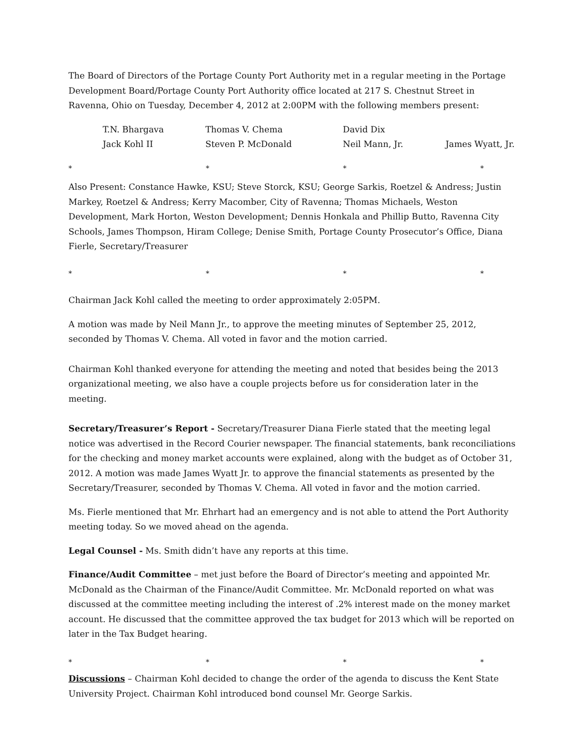The Board of Directors of the Portage County Port Authority met in a regular meeting in the Portage Development Board/Portage County Port Authority office located at 217 S. Chestnut Street in Ravenna, Ohio on Tuesday, December 4, 2012 at 2:00PM with the following members present:
| T.N. Bhargava | Thomas V. Chema | David Dix | |
| Jack Kohl II | Steven P. McDonald | Neil Mann, Jr. | James Wyatt, Jr. |
* * * *
Also Present: Constance Hawke, KSU; Steve Storck, KSU; George Sarkis, Roetzel & Andress; Justin Markey, Roetzel & Andress; Kerry Macomber, City of Ravenna; Thomas Michaels, Weston Development, Mark Horton, Weston Development; Dennis Honkala and Phillip Butto, Ravenna City Schools, James Thompson, Hiram College; Denise Smith, Portage County Prosecutor’s Office, Diana Fierle, Secretary/Treasurer
* * * *
Chairman Jack Kohl called the meeting to order approximately 2:05PM.
A motion was made by Neil Mann Jr., to approve the meeting minutes of September 25, 2012, seconded by Thomas V. Chema. All voted in favor and the motion carried.
Chairman Kohl thanked everyone for attending the meeting and noted that besides being the 2013 organizational meeting, we also have a couple projects before us for consideration later in the meeting.
Secretary/Treasurer’s Report - Secretary/Treasurer Diana Fierle stated that the meeting legal notice was advertised in the Record Courier newspaper. The financial statements, bank reconciliations for the checking and money market accounts were explained, along with the budget as of October 31, 2012. A motion was made James Wyatt Jr. to approve the financial statements as presented by the Secretary/Treasurer, seconded by Thomas V. Chema. All voted in favor and the motion carried.
Ms. Fierle mentioned that Mr. Ehrhart had an emergency and is not able to attend the Port Authority meeting today. So we moved ahead on the agenda.
Legal Counsel - Ms. Smith didn’t have any reports at this time.
Finance/Audit Committee – met just before the Board of Director’s meeting and appointed Mr. McDonald as the Chairman of the Finance/Audit Committee. Mr. McDonald reported on what was discussed at the committee meeting including the interest of .2% interest made on the money market account. He discussed that the committee approved the tax budget for 2013 which will be reported on later in the Tax Budget hearing.
* * * *
Discussions – Chairman Kohl decided to change the order of the agenda to discuss the Kent State University Project. Chairman Kohl introduced bond counsel Mr. George Sarkis.